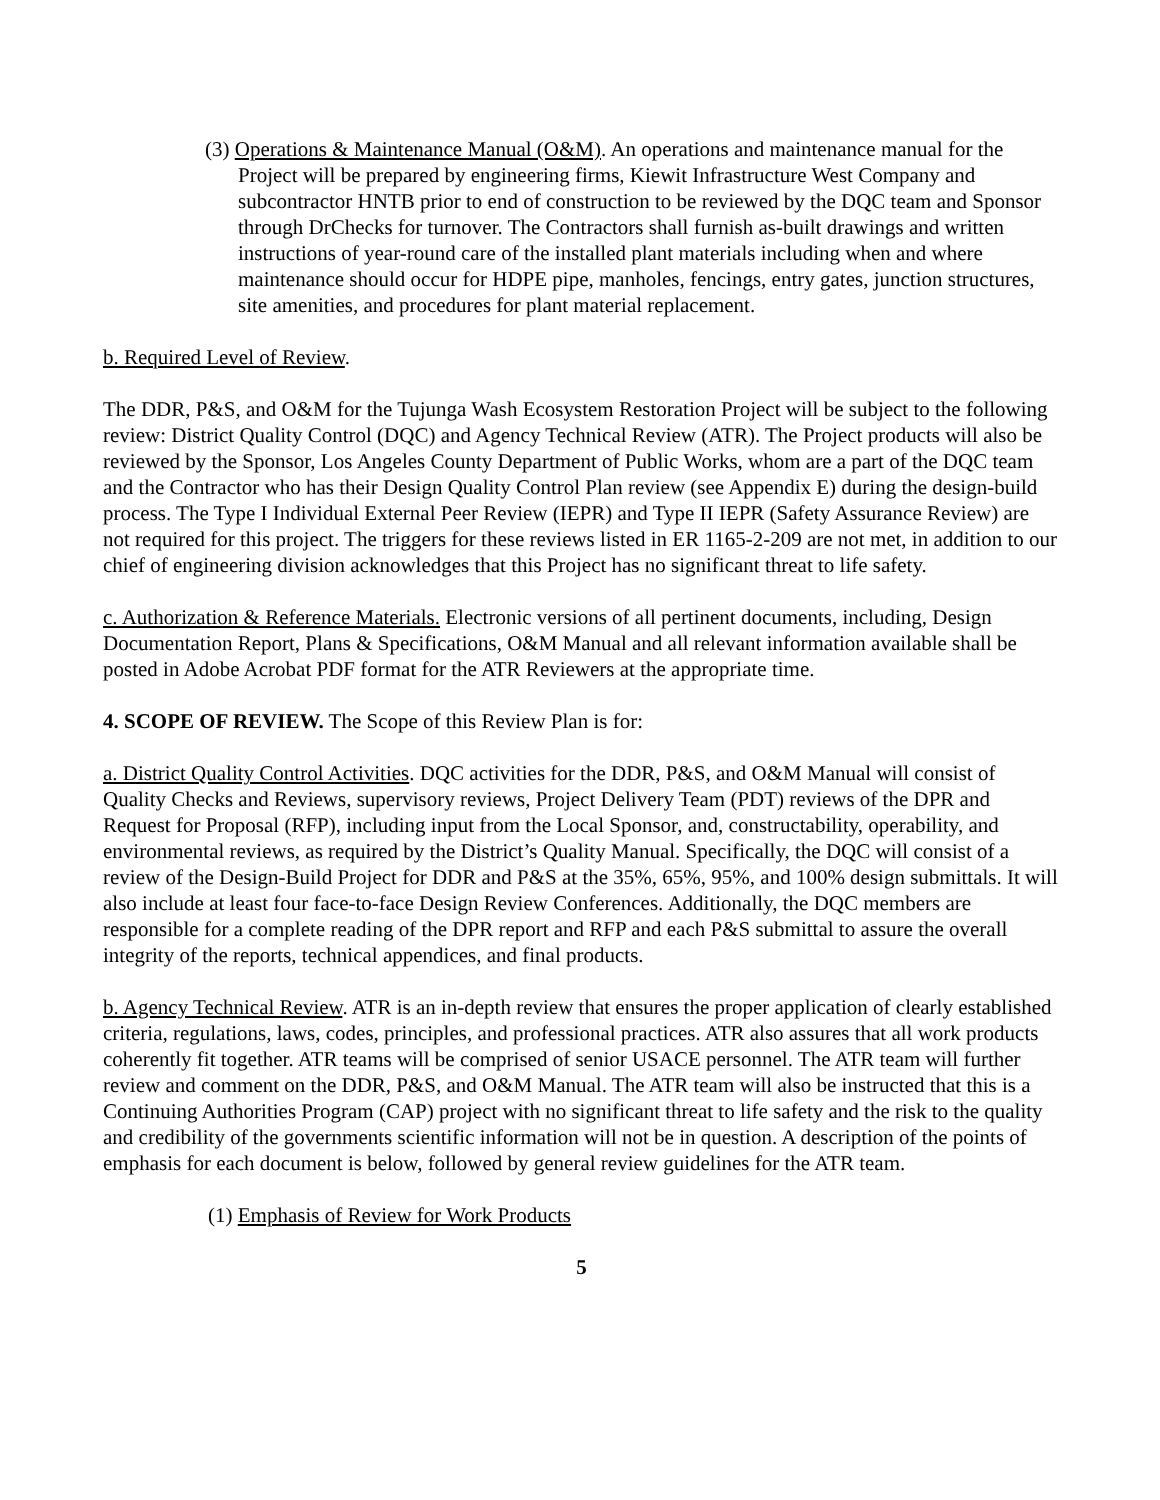(3) Operations & Maintenance Manual (O&M). An operations and maintenance manual for the Project will be prepared by engineering firms, Kiewit Infrastructure West Company and subcontractor HNTB prior to end of construction to be reviewed by the DQC team and Sponsor through DrChecks for turnover. The Contractors shall furnish as-built drawings and written instructions of year-round care of the installed plant materials including when and where maintenance should occur for HDPE pipe, manholes, fencings, entry gates, junction structures, site amenities, and procedures for plant material replacement.
b. Required Level of Review.
The DDR, P&S, and O&M for the Tujunga Wash Ecosystem Restoration Project will be subject to the following review: District Quality Control (DQC) and Agency Technical Review (ATR). The Project products will also be reviewed by the Sponsor, Los Angeles County Department of Public Works, whom are a part of the DQC team and the Contractor who has their Design Quality Control Plan review (see Appendix E) during the design-build process. The Type I Individual External Peer Review (IEPR) and Type II IEPR (Safety Assurance Review) are not required for this project. The triggers for these reviews listed in ER 1165-2-209 are not met, in addition to our chief of engineering division acknowledges that this Project has no significant threat to life safety.
c. Authorization & Reference Materials. Electronic versions of all pertinent documents, including, Design Documentation Report, Plans & Specifications, O&M Manual and all relevant information available shall be posted in Adobe Acrobat PDF format for the ATR Reviewers at the appropriate time.
4. SCOPE OF REVIEW. The Scope of this Review Plan is for:
a. District Quality Control Activities. DQC activities for the DDR, P&S, and O&M Manual will consist of Quality Checks and Reviews, supervisory reviews, Project Delivery Team (PDT) reviews of the DPR and Request for Proposal (RFP), including input from the Local Sponsor, and, constructability, operability, and environmental reviews, as required by the District’s Quality Manual. Specifically, the DQC will consist of a review of the Design-Build Project for DDR and P&S at the 35%, 65%, 95%, and 100% design submittals. It will also include at least four face-to-face Design Review Conferences. Additionally, the DQC members are responsible for a complete reading of the DPR report and RFP and each P&S submittal to assure the overall integrity of the reports, technical appendices, and final products.
b. Agency Technical Review. ATR is an in-depth review that ensures the proper application of clearly established criteria, regulations, laws, codes, principles, and professional practices. ATR also assures that all work products coherently fit together. ATR teams will be comprised of senior USACE personnel. The ATR team will further review and comment on the DDR, P&S, and O&M Manual. The ATR team will also be instructed that this is a Continuing Authorities Program (CAP) project with no significant threat to life safety and the risk to the quality and credibility of the governments scientific information will not be in question. A description of the points of emphasis for each document is below, followed by general review guidelines for the ATR team.
(1) Emphasis of Review for Work Products
5